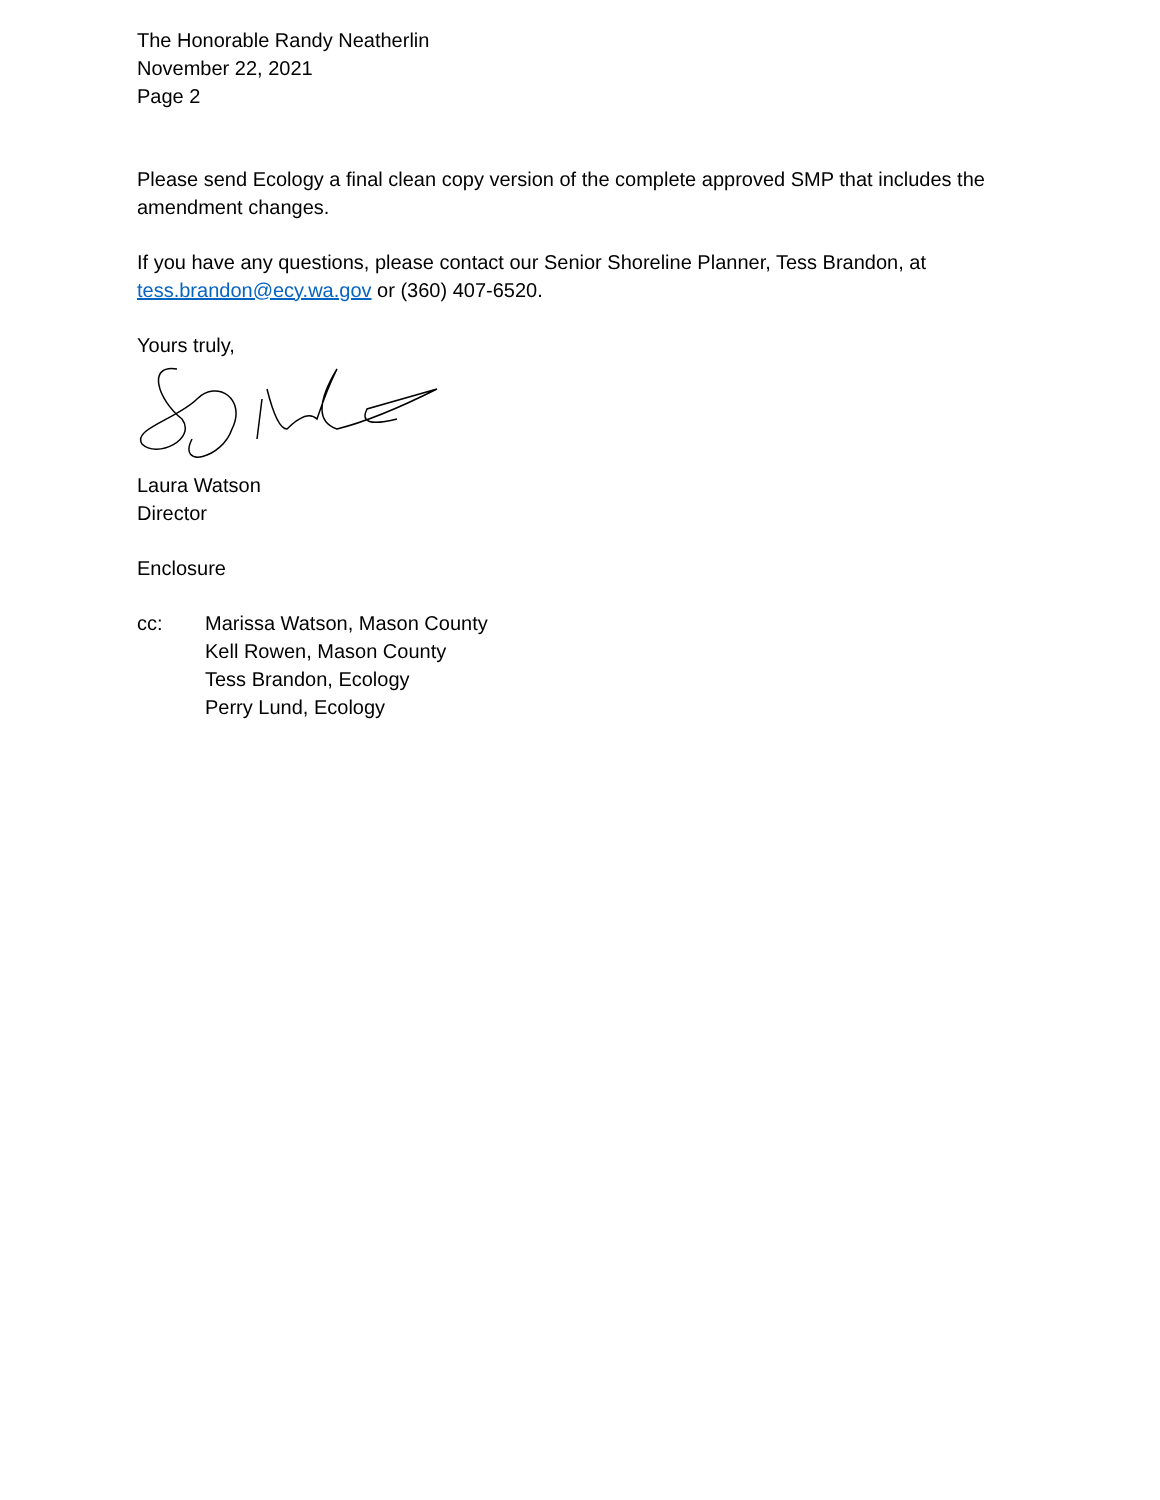The Honorable Randy Neatherlin
November 22, 2021
Page 2
Please send Ecology a final clean copy version of the complete approved SMP that includes the amendment changes.
If you have any questions, please contact our Senior Shoreline Planner, Tess Brandon, at tess.brandon@ecy.wa.gov or (360) 407-6520.
Yours truly,
Laura Watson
Director
Enclosure
cc: Marissa Watson, Mason County
Kell Rowen, Mason County
Tess Brandon, Ecology
Perry Lund, Ecology